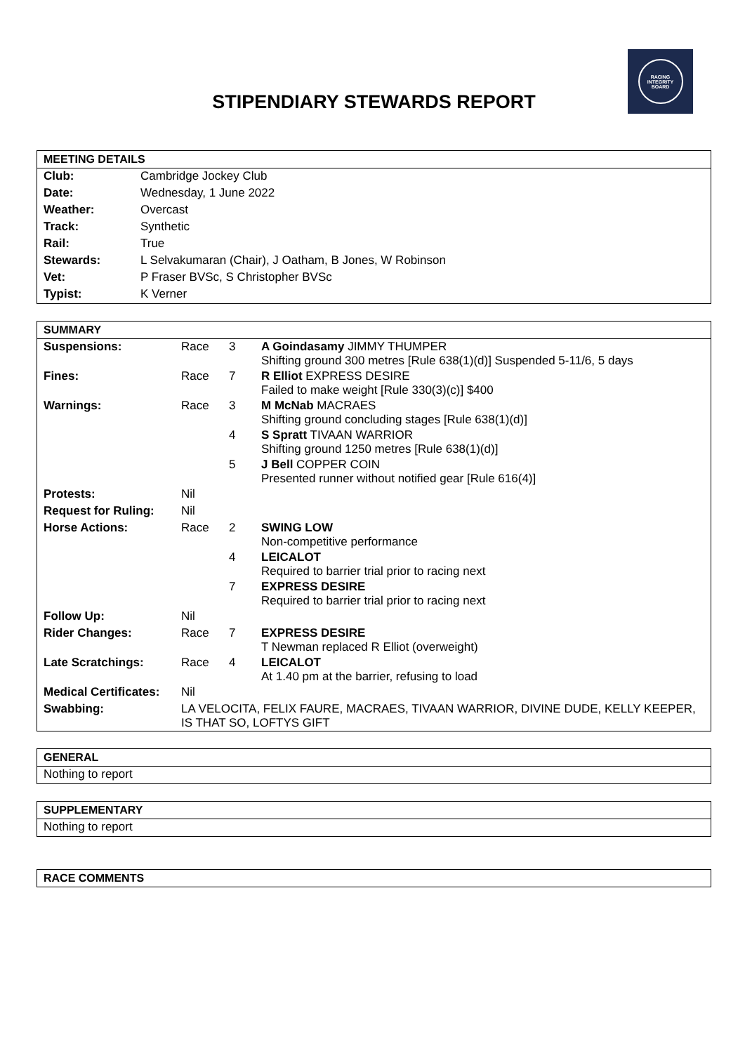RACING
INTEGRITY
BOARD
STIPENDIARY STEWARDS REPORT
| MEETING DETAILS | |
| --- | --- |
| Club: | Cambridge Jockey Club |
| Date: | Wednesday, 1 June 2022 |
| Weather: | Overcast |
| Track: | Synthetic |
| Rail: | True |
| Stewards: | L Selvakumaran (Chair), J Oatham, B Jones, W Robinson |
| Vet: | P Fraser BVSc, S Christopher BVSc |
| Typist: | K Verner |
| SUMMARY | | | |
| --- | --- | --- | --- |
| Suspensions: | Race | 3 | A Goindasamy JIMMY THUMPER Shifting ground 300 metres [Rule 638(1)(d)] Suspended 5-11/6, 5 days |
| Fines: | Race | 7 | R Elliot EXPRESS DESIRE Failed to make weight [Rule 330(3)(c)] $400 |
| Warnings: | Race | 3 | M McNab MACRAES Shifting ground concluding stages [Rule 638(1)(d)] |
| | | 4 | S Spratt TIVAAN WARRIOR Shifting ground 1250 metres [Rule 638(1)(d)] |
| | | 5 | J Bell COPPER COIN Presented runner without notified gear [Rule 616(4)] |
| Protests: | Nil | | |
| Request for Ruling: | Nil | | |
| Horse Actions: | Race | 2 | SWING LOW Non-competitive performance |
| | | 4 | LEICALOT Required to barrier trial prior to racing next |
| | | 7 | EXPRESS DESIRE Required to barrier trial prior to racing next |
| Follow Up: | Nil | | |
| Rider Changes: | Race | 7 | EXPRESS DESIRE T Newman replaced R Elliot (overweight) |
| Late Scratchings: | Race | 4 | LEICALOT At 1.40 pm at the barrier, refusing to load |
| Medical Certificates: | Nil | | |
| Swabbing: | LA VELOCITA, FELIX FAURE, MACRAES, TIVAAN WARRIOR, DIVINE DUDE, KELLY KEEPER, IS THAT SO, LOFTYS GIFT | | |
| GENERAL |
| --- |
| Nothing to report |
| SUPPLEMENTARY |
| --- |
| Nothing to report |
| RACE COMMENTS |
| --- |